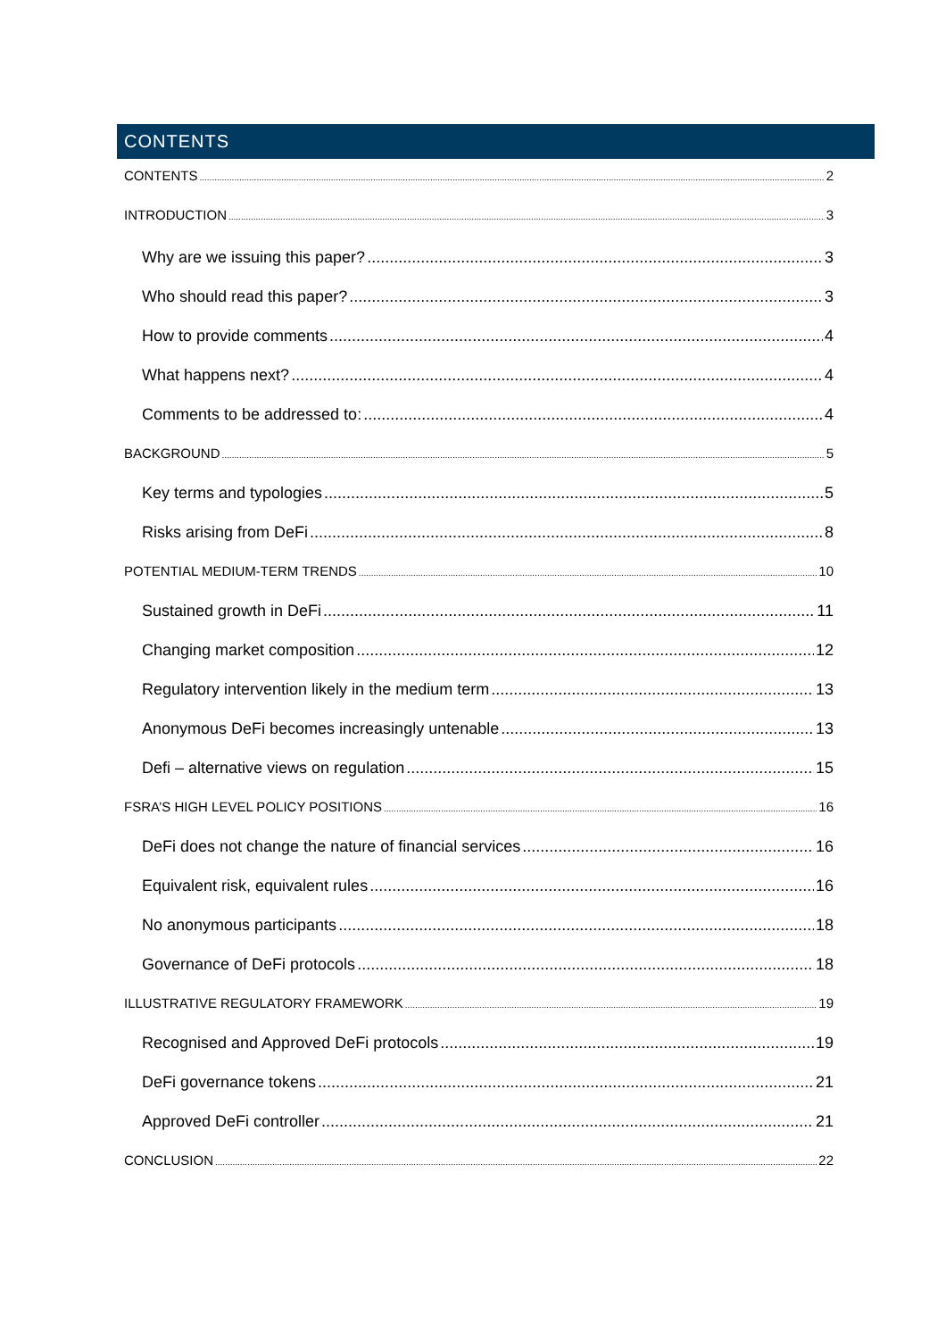CONTENTS
CONTENTS 2
INTRODUCTION 3
Why are we issuing this paper? 3
Who should read this paper? 3
How to provide comments 4
What happens next? 4
Comments to be addressed to: 4
BACKGROUND 5
Key terms and typologies 5
Risks arising from DeFi 8
POTENTIAL MEDIUM-TERM TRENDS 10
Sustained growth in DeFi 11
Changing market composition 12
Regulatory intervention likely in the medium term 13
Anonymous DeFi becomes increasingly untenable 13
Defi – alternative views on regulation 15
FSRA’S HIGH LEVEL POLICY POSITIONS 16
DeFi does not change the nature of financial services 16
Equivalent risk, equivalent rules 16
No anonymous participants 18
Governance of DeFi protocols 18
ILLUSTRATIVE REGULATORY FRAMEWORK 19
Recognised and Approved DeFi protocols 19
DeFi governance tokens 21
Approved DeFi controller 21
CONCLUSION 22